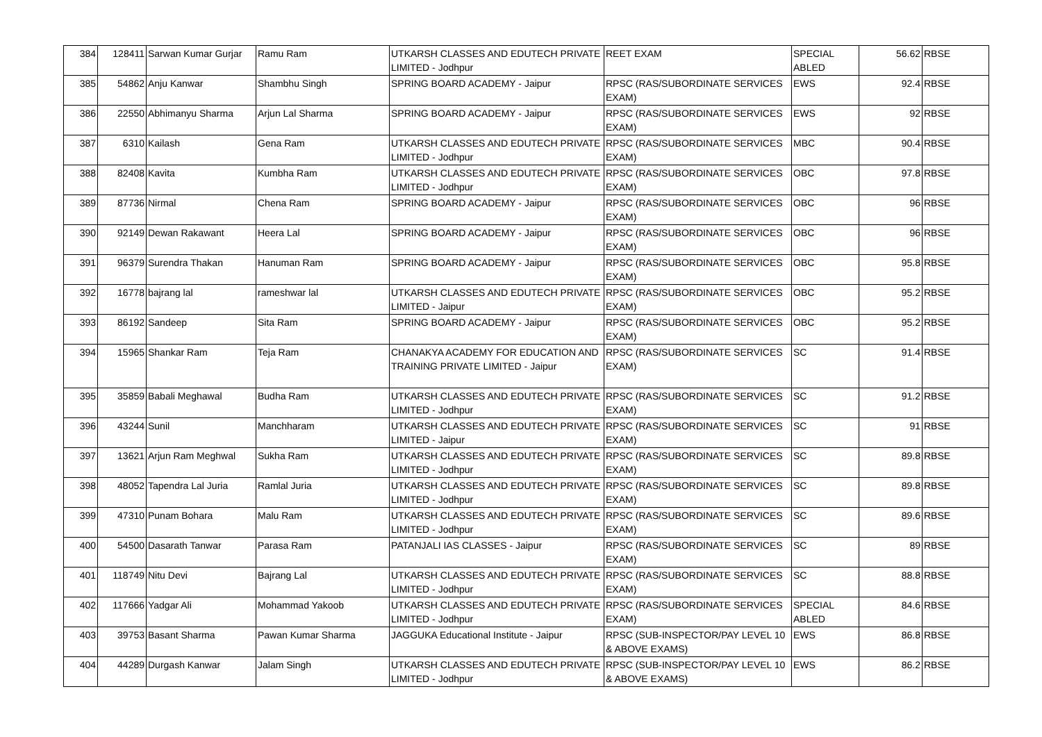| 384 | 128411 | Sarwan Kumar Gurjar | Ramu Ram | UTKARSH CLASSES AND EDUTECH PRIVATE LIMITED - Jodhpur | REET EXAM | SPECIAL ABLED | 56.62 | RBSE |
| 385 | 54862 | Anju Kanwar | Shambhu Singh | SPRING BOARD ACADEMY - Jaipur | RPSC (RAS/SUBORDINATE SERVICES EXAM) | EWS | 92.4 | RBSE |
| 386 | 22550 | Abhimanyu Sharma | Arjun Lal Sharma | SPRING BOARD ACADEMY - Jaipur | RPSC (RAS/SUBORDINATE SERVICES EXAM) | EWS | 92 | RBSE |
| 387 | 6310 | Kailash | Gena Ram | UTKARSH CLASSES AND EDUTECH PRIVATE LIMITED - Jodhpur | RPSC (RAS/SUBORDINATE SERVICES EXAM) | MBC | 90.4 | RBSE |
| 388 | 82408 | Kavita | Kumbha Ram | UTKARSH CLASSES AND EDUTECH PRIVATE LIMITED - Jodhpur | RPSC (RAS/SUBORDINATE SERVICES EXAM) | OBC | 97.8 | RBSE |
| 389 | 87736 | Nirmal | Chena Ram | SPRING BOARD ACADEMY - Jaipur | RPSC (RAS/SUBORDINATE SERVICES EXAM) | OBC | 96 | RBSE |
| 390 | 92149 | Dewan Rakawant | Heera Lal | SPRING BOARD ACADEMY - Jaipur | RPSC (RAS/SUBORDINATE SERVICES EXAM) | OBC | 96 | RBSE |
| 391 | 96379 | Surendra Thakan | Hanuman Ram | SPRING BOARD ACADEMY - Jaipur | RPSC (RAS/SUBORDINATE SERVICES EXAM) | OBC | 95.8 | RBSE |
| 392 | 16778 | bajrang lal | rameshwar lal | UTKARSH CLASSES AND EDUTECH PRIVATE LIMITED - Jaipur | RPSC (RAS/SUBORDINATE SERVICES EXAM) | OBC | 95.2 | RBSE |
| 393 | 86192 | Sandeep | Sita Ram | SPRING BOARD ACADEMY - Jaipur | RPSC (RAS/SUBORDINATE SERVICES EXAM) | OBC | 95.2 | RBSE |
| 394 | 15965 | Shankar Ram | Teja Ram | CHANAKYA ACADEMY FOR EDUCATION AND TRAINING PRIVATE LIMITED - Jaipur | RPSC (RAS/SUBORDINATE SERVICES EXAM) | SC | 91.4 | RBSE |
| 395 | 35859 | Babali Meghawal | Budha Ram | UTKARSH CLASSES AND EDUTECH PRIVATE LIMITED - Jodhpur | RPSC (RAS/SUBORDINATE SERVICES EXAM) | SC | 91.2 | RBSE |
| 396 | 43244 | Sunil | Manchharam | UTKARSH CLASSES AND EDUTECH PRIVATE LIMITED - Jaipur | RPSC (RAS/SUBORDINATE SERVICES EXAM) | SC | 91 | RBSE |
| 397 | 13621 | Arjun Ram Meghwal | Sukha Ram | UTKARSH CLASSES AND EDUTECH PRIVATE LIMITED - Jodhpur | RPSC (RAS/SUBORDINATE SERVICES EXAM) | SC | 89.8 | RBSE |
| 398 | 48052 | Tapendra Lal Juria | Ramlal Juria | UTKARSH CLASSES AND EDUTECH PRIVATE LIMITED - Jodhpur | RPSC (RAS/SUBORDINATE SERVICES EXAM) | SC | 89.8 | RBSE |
| 399 | 47310 | Punam Bohara | Malu Ram | UTKARSH CLASSES AND EDUTECH PRIVATE LIMITED - Jodhpur | RPSC (RAS/SUBORDINATE SERVICES EXAM) | SC | 89.6 | RBSE |
| 400 | 54500 | Dasarath Tanwar | Parasa Ram | PATANJALI IAS CLASSES - Jaipur | RPSC (RAS/SUBORDINATE SERVICES EXAM) | SC | 89 | RBSE |
| 401 | 118749 | Nitu Devi | Bajrang Lal | UTKARSH CLASSES AND EDUTECH PRIVATE LIMITED - Jodhpur | RPSC (RAS/SUBORDINATE SERVICES EXAM) | SC | 88.8 | RBSE |
| 402 | 117666 | Yadgar Ali | Mohammad Yakoob | UTKARSH CLASSES AND EDUTECH PRIVATE LIMITED - Jodhpur | RPSC (RAS/SUBORDINATE SERVICES EXAM) | SPECIAL ABLED | 84.6 | RBSE |
| 403 | 39753 | Basant Sharma | Pawan Kumar Sharma | JAGGUKA Educational Institute - Jaipur | RPSC (SUB-INSPECTOR/PAY LEVEL 10 & ABOVE EXAMS) | EWS | 86.8 | RBSE |
| 404 | 44289 | Durgash Kanwar | Jalam Singh | UTKARSH CLASSES AND EDUTECH PRIVATE LIMITED - Jodhpur | RPSC (SUB-INSPECTOR/PAY LEVEL 10 & ABOVE EXAMS) | EWS | 86.2 | RBSE |